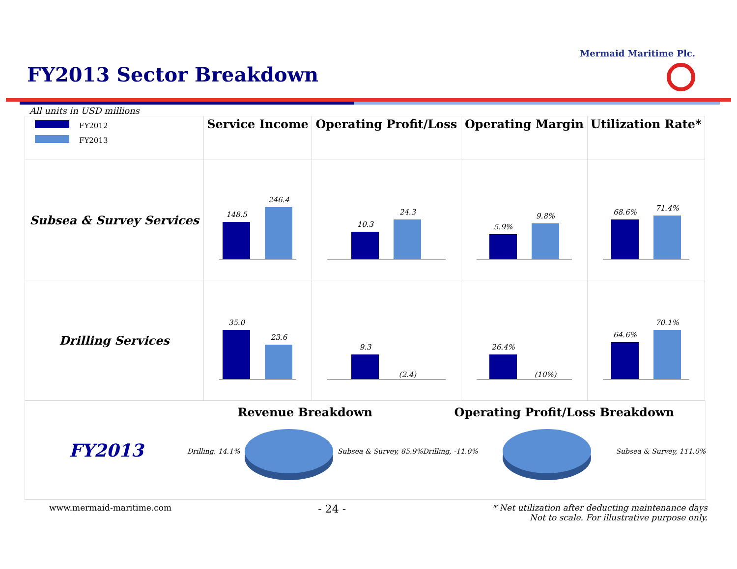Mermaid Maritime Plc.
FY2013 Sector Breakdown
All units in USD millions
| FY2012 FY2013 | Service Income | Operating Profit/Loss | Operating Margin | Utilization Rate* |
| --- | --- | --- | --- | --- |
| Subsea & Survey Services | 148.5 246.4 | 10.3 24.3 | 5.9% 9.8% | 68.6% 71.4% |
| Drilling Services | 35.0 23.6 | 9.3 (2.4) | 26.4% (10%) | 64.6% 70.1% |
FY2013
Revenue Breakdown
Drilling, 14.1% Subsea & Survey, 85.9%
Operating Profit/Loss Breakdown
Drilling, -11.0% Subsea & Survey, 111.0%
www.mermaid-maritime.com - 24 - * Net utilization after deducting maintenance days
Not to scale. For illustrative purpose only.